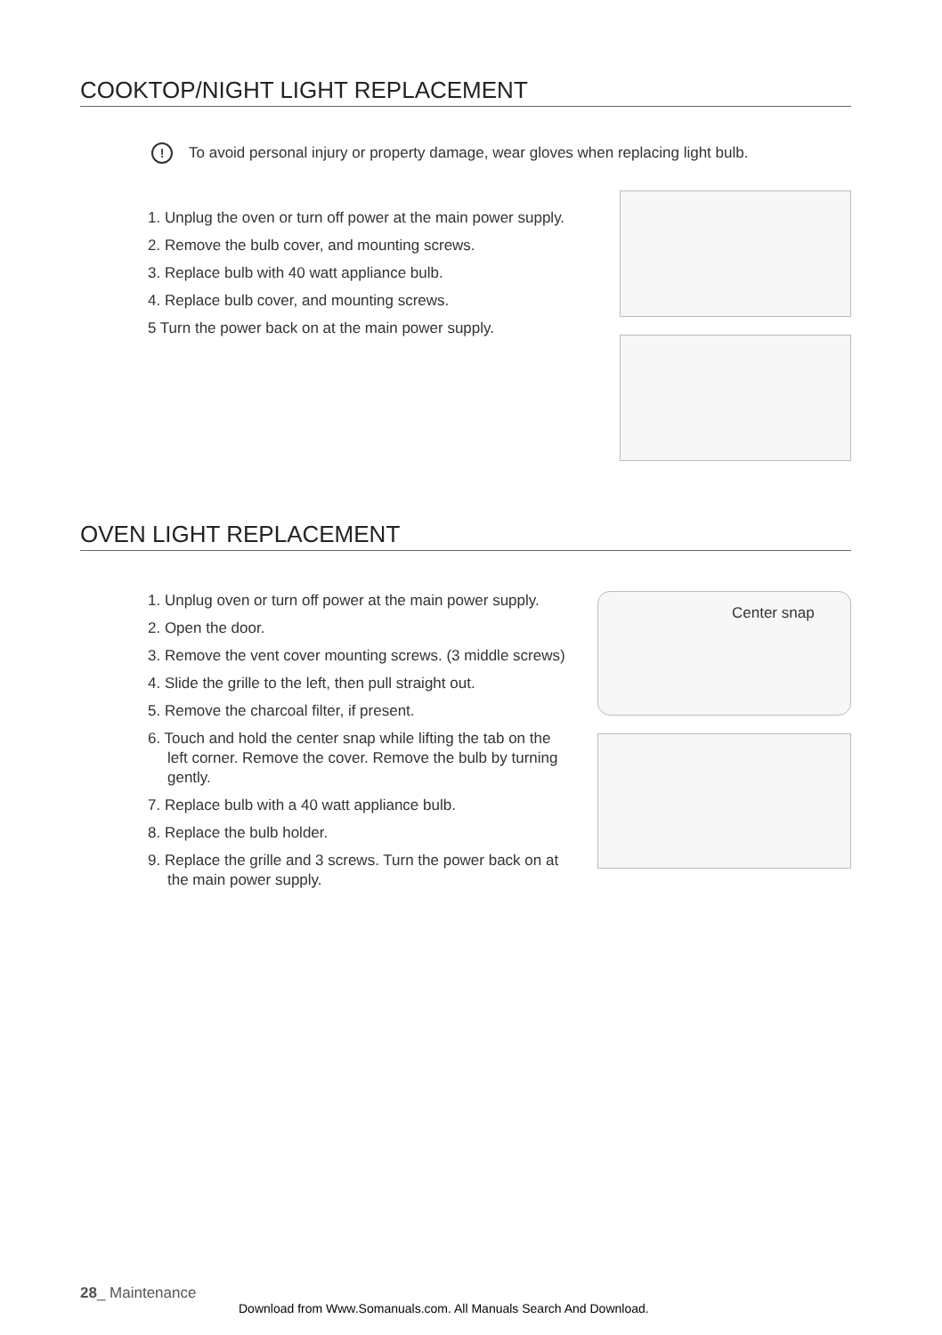COOKTOP/NIGHT LIGHT REPLACEMENT
! To avoid personal injury or property damage, wear gloves when replacing light bulb.
1. Unplug the oven or turn off power at the main power supply.
2. Remove the bulb cover, and mounting screws.
3. Replace bulb with 40 watt appliance bulb.
4. Replace bulb cover, and mounting screws.
5 Turn the power back on at the main power supply.
OVEN LIGHT REPLACEMENT
1. Unplug oven or turn off power at the main power supply.
2. Open the door.
3. Remove the vent cover mounting screws. (3 middle screws)
4. Slide the grille to the left, then pull straight out.
5. Remove the charcoal filter, if present.
6. Touch and hold the center snap while lifting the tab on the left corner. Remove the cover. Remove the bulb by turning gently.
7. Replace bulb with a 40 watt appliance bulb.
8. Replace the bulb holder.
9. Replace the grille and 3 screws. Turn the power back on at the main power supply.
Center snap
28_ Maintenance
Download from Www.Somanuals.com. All Manuals Search And Download.